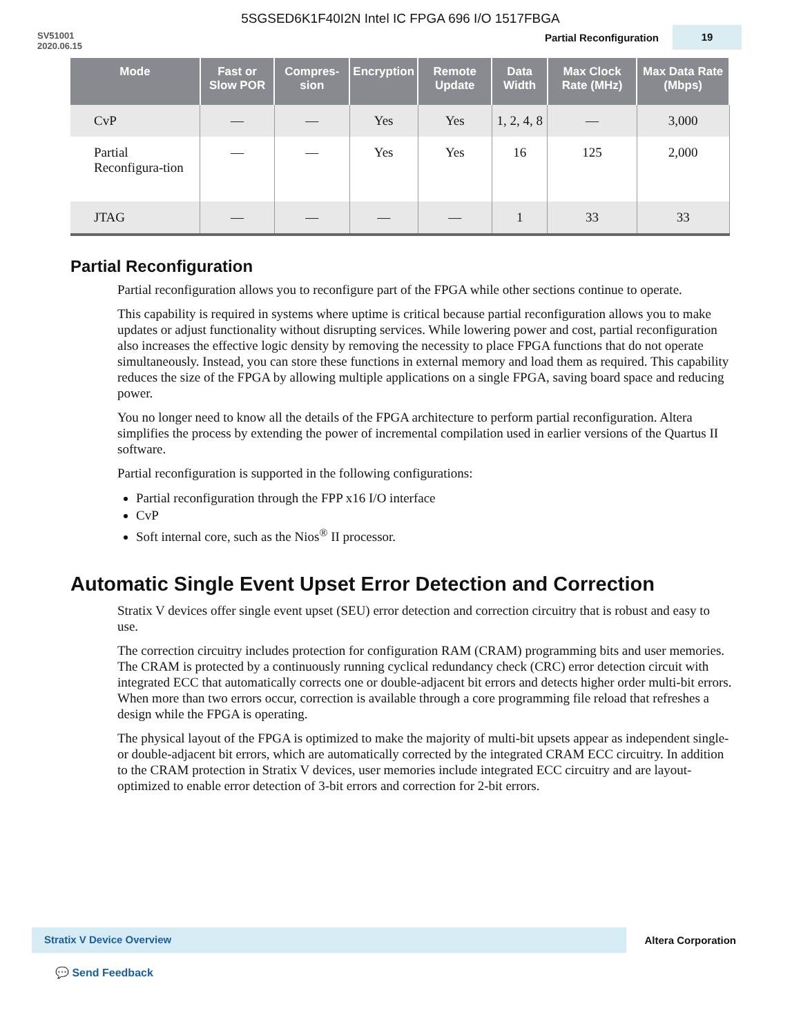5SGSED6K1F40I2N Intel IC FPGA 696 I/O 1517FBGA
SV51001
2020.06.15
Partial Reconfiguration
19
| Mode | Fast or Slow POR | Compres-sion | Encryption | Remote Update | Data Width | Max Clock Rate (MHz) | Max Data Rate (Mbps) |
| --- | --- | --- | --- | --- | --- | --- | --- |
| CvP | — | — | Yes | Yes | 1, 2, 4, 8 | — | 3,000 |
| Partial Reconfigura-tion | — | — | Yes | Yes | 16 | 125 | 2,000 |
| JTAG | — | — | — | — | 1 | 33 | 33 |
Partial Reconfiguration
Partial reconfiguration allows you to reconfigure part of the FPGA while other sections continue to operate.
This capability is required in systems where uptime is critical because partial reconfiguration allows you to make updates or adjust functionality without disrupting services. While lowering power and cost, partial reconfiguration also increases the effective logic density by removing the necessity to place FPGA functions that do not operate simultaneously. Instead, you can store these functions in external memory and load them as required. This capability reduces the size of the FPGA by allowing multiple applications on a single FPGA, saving board space and reducing power.
You no longer need to know all the details of the FPGA architecture to perform partial reconfiguration. Altera simplifies the process by extending the power of incremental compilation used in earlier versions of the Quartus II software.
Partial reconfiguration is supported in the following configurations:
Partial reconfiguration through the FPP x16 I/O interface
CvP
Soft internal core, such as the Nios<sup>®</sup> II processor.
Automatic Single Event Upset Error Detection and Correction
Stratix V devices offer single event upset (SEU) error detection and correction circuitry that is robust and easy to use.
The correction circuitry includes protection for configuration RAM (CRAM) programming bits and user memories. The CRAM is protected by a continuously running cyclical redundancy check (CRC) error detection circuit with integrated ECC that automatically corrects one or double-adjacent bit errors and detects higher order multi-bit errors. When more than two errors occur, correction is available through a core programming file reload that refreshes a design while the FPGA is operating.
The physical layout of the FPGA is optimized to make the majority of multi-bit upsets appear as independent single- or double-adjacent bit errors, which are automatically corrected by the integrated CRAM ECC circuitry. In addition to the CRAM protection in Stratix V devices, user memories include integrated ECC circuitry and are layout-optimized to enable error detection of 3-bit errors and correction for 2-bit errors.
Stratix V Device Overview Altera Corporation
💬 Send Feedback